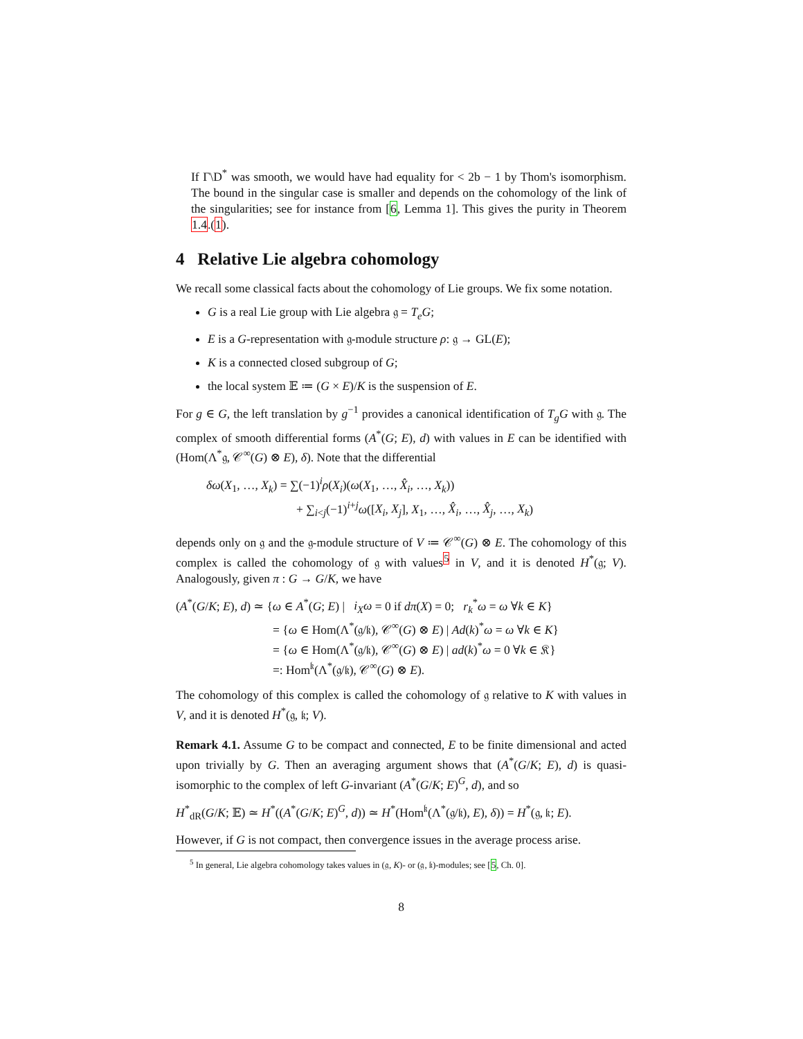If Γ\D<sup>*</sup> was smooth, we would have had equality for < 2b − 1 by Thom's isomorphism. The bound in the singular case is smaller and depends on the cohomology of the link of the singularities; see for instance from [6, Lemma 1]. This gives the purity in Theorem 1.4.(1).
4 Relative Lie algebra cohomology
We recall some classical facts about the cohomology of Lie groups. We fix some notation.
G is a real Lie group with Lie algebra 𝔤 = T<sub>e</sub>G;
E is a G-representation with 𝔤-module structure ρ: 𝔤 → GL(E);
K is a connected closed subgroup of G;
the local system 𝔼 ≔ (G × E)/K is the suspension of E.
For g ∈ G, the left translation by g<sup>−1</sup> provides a canonical identification of T<sub>g</sub>G with 𝔤. The complex of smooth differential forms (A<sup>*</sup>(G; E), d) with values in E can be identified with (Hom(Λ<sup>*</sup>𝔤, 𝒞<sup>∞</sup>(G) ⊗ E), δ). Note that the differential
δω(X<sub>1</sub>, …, X<sub>k</sub>) = ∑(−1)<sup>i</sup>ρ(X<sub>i</sub>)(ω(X<sub>1</sub>, …, X̂<sub>i</sub>, …, X<sub>k</sub>))
+ ∑<sub>i<j</sub>(−1)<sup>i+j</sup>ω([X<sub>i</sub>, X<sub>j</sub>], X<sub>1</sub>, …, X̂<sub>i</sub>, …, X̂<sub>j</sub>, …, X<sub>k</sub>)
depends only on 𝔤 and the 𝔤-module structure of V ≔ 𝒞<sup>∞</sup>(G) ⊗ E. The cohomology of this complex is called the cohomology of 𝔤 with values<sup>5</sup> in V, and it is denoted H<sup>*</sup>(𝔤; V). Analogously, given π : G → G/K, we have
(A<sup>*</sup>(G/K; E), d) ≃ {ω ∈ A<sup>*</sup>(G; E) | i<sub>X</sub>ω = 0 if dπ(X) = 0; r<sub>k</sub><sup>*</sup>ω = ω ∀k ∈ K}
= {ω ∈ Hom(Λ<sup>*</sup>(𝔤/𝔨), 𝒞<sup>∞</sup>(G) ⊗ E) | Ad(k)<sup>*</sup>ω = ω ∀k ∈ K}
= {ω ∈ Hom(Λ<sup>*</sup>(𝔤/𝔨), 𝒞<sup>∞</sup>(G) ⊗ E) | ad(k)<sup>*</sup>ω = 0 ∀k ∈ 𝔎}
=: Hom<sup>𝔨</sup>(Λ<sup>*</sup>(𝔤/𝔨), 𝒞<sup>∞</sup>(G) ⊗ E).
The cohomology of this complex is called the cohomology of 𝔤 relative to K with values in V, and it is denoted H<sup>*</sup>(𝔤, 𝔨; V).
Remark 4.1. Assume G to be compact and connected, E to be finite dimensional and acted upon trivially by G. Then an averaging argument shows that (A<sup>*</sup>(G/K; E), d) is quasi-isomorphic to the complex of left G-invariant (A<sup>*</sup>(G/K; E)<sup>G</sup>, d), and so
H<sup>*</sup><sub>dR</sub>(G/K; 𝔼) ≃ H<sup>*</sup>((A<sup>*</sup>(G/K; E)<sup>G</sup>, d)) ≃ H<sup>*</sup>(Hom<sup>𝔨</sup>(Λ<sup>*</sup>(𝔤/𝔨), E), δ)) = H<sup>*</sup>(𝔤, 𝔨; E).
However, if G is not compact, then convergence issues in the average process arise.
<sup>5</sup> In general, Lie algebra cohomology takes values in (𝔤, K)- or (𝔤, 𝔨)-modules; see [5, Ch. 0].
8